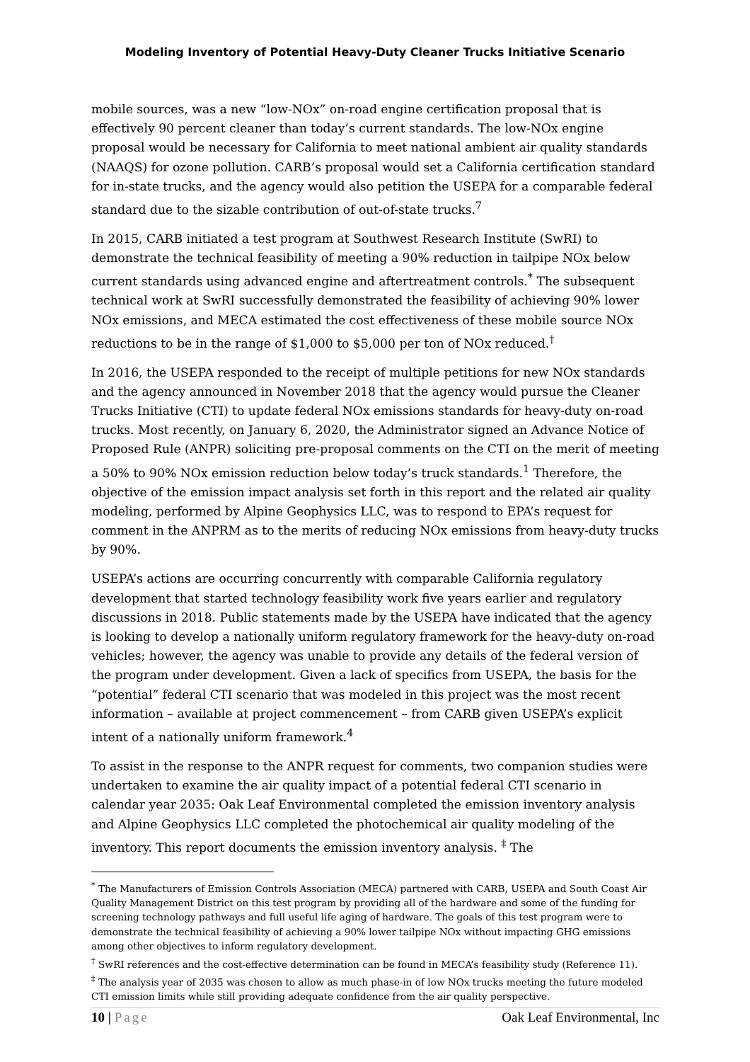Modeling Inventory of Potential Heavy-Duty Cleaner Trucks Initiative Scenario
mobile sources, was a new “low-NOx” on-road engine certification proposal that is effectively 90 percent cleaner than today’s current standards. The low-NOx engine proposal would be necessary for California to meet national ambient air quality standards (NAAQS) for ozone pollution. CARB’s proposal would set a California certification standard for in-state trucks, and the agency would also petition the USEPA for a comparable federal standard due to the sizable contribution of out-of-state trucks.<sup>7</sup>
In 2015, CARB initiated a test program at Southwest Research Institute (SwRI) to demonstrate the technical feasibility of meeting a 90% reduction in tailpipe NOx below current standards using advanced engine and aftertreatment controls.<sup>*</sup> The subsequent technical work at SwRI successfully demonstrated the feasibility of achieving 90% lower NOx emissions, and MECA estimated the cost effectiveness of these mobile source NOx reductions to be in the range of $1,000 to $5,000 per ton of NOx reduced.<sup>†</sup>
In 2016, the USEPA responded to the receipt of multiple petitions for new NOx standards and the agency announced in November 2018 that the agency would pursue the Cleaner Trucks Initiative (CTI) to update federal NOx emissions standards for heavy-duty on-road trucks. Most recently, on January 6, 2020, the Administrator signed an Advance Notice of Proposed Rule (ANPR) soliciting pre-proposal comments on the CTI on the merit of meeting a 50% to 90% NOx emission reduction below today’s truck standards.<sup>1</sup> Therefore, the objective of the emission impact analysis set forth in this report and the related air quality modeling, performed by Alpine Geophysics LLC, was to respond to EPA’s request for comment in the ANPRM as to the merits of reducing NOx emissions from heavy-duty trucks by 90%.
USEPA’s actions are occurring concurrently with comparable California regulatory development that started technology feasibility work five years earlier and regulatory discussions in 2018. Public statements made by the USEPA have indicated that the agency is looking to develop a nationally uniform regulatory framework for the heavy-duty on-road vehicles; however, the agency was unable to provide any details of the federal version of the program under development. Given a lack of specifics from USEPA, the basis for the “potential” federal CTI scenario that was modeled in this project was the most recent information – available at project commencement – from CARB given USEPA’s explicit intent of a nationally uniform framework.<sup>4</sup>
To assist in the response to the ANPR request for comments, two companion studies were undertaken to examine the air quality impact of a potential federal CTI scenario in calendar year 2035: Oak Leaf Environmental completed the emission inventory analysis and Alpine Geophysics LLC completed the photochemical air quality modeling of the inventory. This report documents the emission inventory analysis. <sup>‡</sup> The
<sup>*</sup> The Manufacturers of Emission Controls Association (MECA) partnered with CARB, USEPA and South Coast Air Quality Management District on this test program by providing all of the hardware and some of the funding for screening technology pathways and full useful life aging of hardware. The goals of this test program were to demonstrate the technical feasibility of achieving a 90% lower tailpipe NOx without impacting GHG emissions among other objectives to inform regulatory development.
<sup>†</sup> SwRI references and the cost-effective determination can be found in MECA’s feasibility study (Reference 11).
<sup>‡</sup> The analysis year of 2035 was chosen to allow as much phase-in of low NOx trucks meeting the future modeled CTI emission limits while still providing adequate confidence from the air quality perspective.
10 | Page Oak Leaf Environmental, Inc